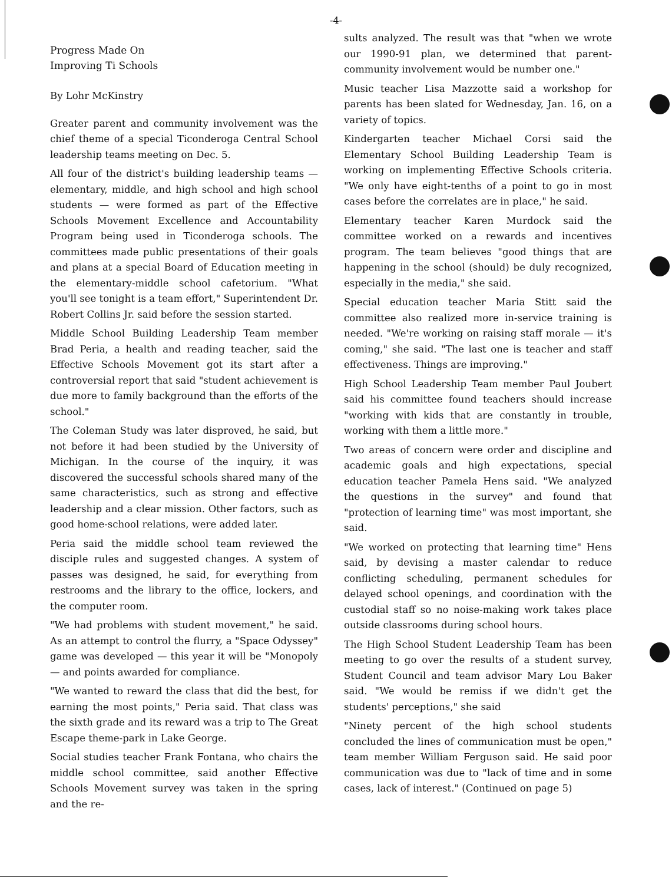-4-
Progress Made On
Improving Ti Schools
By Lohr McKinstry
Greater parent and community involvement was the chief theme of a special Ticonderoga Central School leadership teams meeting on Dec. 5.
All four of the district's building leadership teams — elementary, middle, and high school and high school students — were formed as part of the Effective Schools Movement Excellence and Accountability Program being used in Ticonderoga schools. The committees made public presentations of their goals and plans at a special Board of Education meeting in the elementary-middle school cafetorium. "What you'll see tonight is a team effort," Superintendent Dr. Robert Collins Jr. said before the session started.
Middle School Building Leadership Team member Brad Peria, a health and reading teacher, said the Effective Schools Movement got its start after a controversial report that said "student achievement is due more to family background than the efforts of the school."
The Coleman Study was later disproved, he said, but not before it had been studied by the University of Michigan. In the course of the inquiry, it was discovered the successful schools shared many of the same characteristics, such as strong and effective leadership and a clear mission. Other factors, such as good home-school relations, were added later.
Peria said the middle school team reviewed the disciple rules and suggested changes. A system of passes was designed, he said, for everything from restrooms and the library to the office, lockers, and the computer room.
"We had problems with student movement," he said. As an attempt to control the flurry, a "Space Odyssey" game was developed — this year it will be "Monopoly — and points awarded for compliance.
"We wanted to reward the class that did the best, for earning the most points," Peria said. That class was the sixth grade and its reward was a trip to The Great Escape theme-park in Lake George.
Social studies teacher Frank Fontana, who chairs the middle school committee, said another Effective Schools Movement survey was taken in the spring and the re-
sults analyzed. The result was that "when we wrote our 1990-91 plan, we determined that parent-community involvement would be number one."
Music teacher Lisa Mazzotte said a workshop for parents has been slated for Wednesday, Jan. 16, on a variety of topics.
Kindergarten teacher Michael Corsi said the Elementary School Building Leadership Team is working on implementing Effective Schools criteria. "We only have eight-tenths of a point to go in most cases before the correlates are in place," he said.
Elementary teacher Karen Murdock said the committee worked on a rewards and incentives program. The team believes "good things that are happening in the school (should) be duly recognized, especially in the media," she said.
Special education teacher Maria Stitt said the committee also realized more in-service training is needed. "We're working on raising staff morale — it's coming," she said. "The last one is teacher and staff effectiveness. Things are improving."
High School Leadership Team member Paul Joubert said his committee found teachers should increase "working with kids that are constantly in trouble, working with them a little more."
Two areas of concern were order and discipline and academic goals and high expectations, special education teacher Pamela Hens said. "We analyzed the questions in the survey" and found that "protection of learning time" was most important, she said.
"We worked on protecting that learning time" Hens said, by devising a master calendar to reduce conflicting scheduling, permanent schedules for delayed school openings, and coordination with the custodial staff so no noise-making work takes place outside classrooms during school hours.
The High School Student Leadership Team has been meeting to go over the results of a student survey, Student Council and team advisor Mary Lou Baker said. "We would be remiss if we didn't get the students' perceptions," she said
"Ninety percent of the high school students concluded the lines of communication must be open," team member William Ferguson said. He said poor communication was due to "lack of time and in some cases, lack of interest." (Continued on page 5)